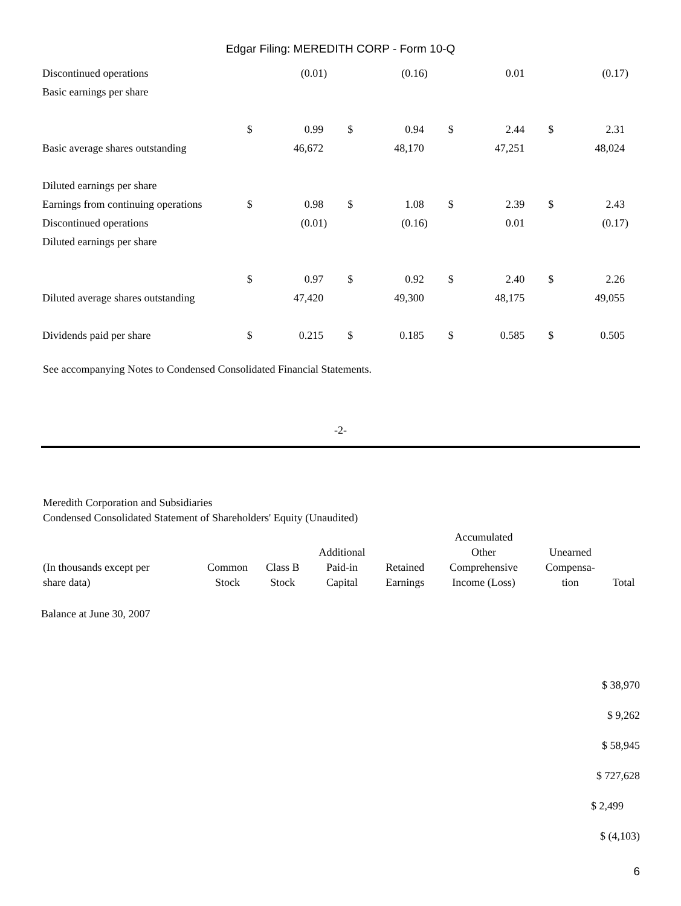Edgar Filing: MEREDITH CORP - Form 10-Q
| Discontinued operations | | (0.01 | ) | | (0.16 | ) | | 0.01 | | | (0.17 | ) |
| Basic earnings per share | | | | | | | | | | | | |
| | $ | 0.99 | | $ | 0.94 | | $ | 2.44 | | $ | 2.31 | |
| Basic average shares outstanding | | 46,672 | | | 48,170 | | | 47,251 | | | 48,024 | |
| Diluted earnings per share | | | | | | | | | | | | |
| Earnings from continuing operations | $ | 0.98 | | $ | 1.08 | | $ | 2.39 | | $ | 2.43 | |
| Discontinued operations | | (0.01 | ) | | (0.16 | ) | | 0.01 | | | (0.17 | ) |
| Diluted earnings per share | | | | | | | | | | | | |
| | $ | 0.97 | | $ | 0.92 | | $ | 2.40 | | $ | 2.26 | |
| Diluted average shares outstanding | | 47,420 | | | 49,300 | | | 48,175 | | | 49,055 | |
| Dividends paid per share | $ | 0.215 | | $ | 0.185 | | $ | 0.585 | | $ | 0.505 | |
See accompanying Notes to Condensed Consolidated Financial Statements.
-2-
Meredith Corporation and Subsidiaries
Condensed Consolidated Statement of Shareholders' Equity (Unaudited)
| (In thousands except per share data) | Common Stock | Class B Stock | Additional Paid-in Capital | Retained Earnings | Accumulated Other Comprehensive Income (Loss) | Unearned Compensa- tion | Total |
| --- | --- | --- | --- | --- | --- | --- | --- |
Balance at June 30, 2007
$ 38,970
$ 9,262
$ 58,945
$ 727,628
$ 2,499
$ (4,103)
6